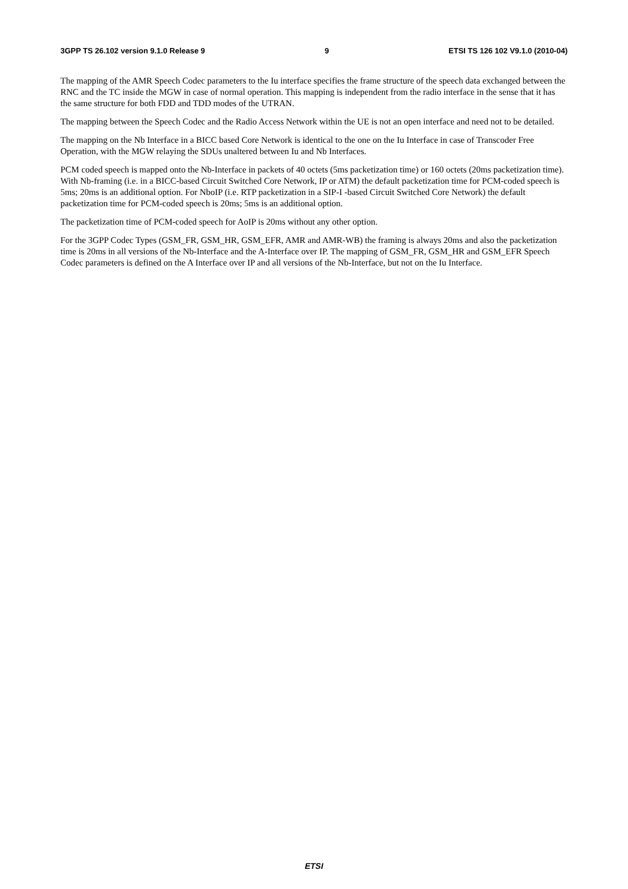3GPP TS 26.102 version 9.1.0 Release 9 9 ETSI TS 126 102 V9.1.0 (2010-04)
The mapping of the AMR Speech Codec parameters to the Iu interface specifies the frame structure of the speech data exchanged between the RNC and the TC inside the MGW in case of normal operation. This mapping is independent from the radio interface in the sense that it has the same structure for both FDD and TDD modes of the UTRAN.
The mapping between the Speech Codec and the Radio Access Network within the UE is not an open interface and need not to be detailed.
The mapping on the Nb Interface in a BICC based Core Network is identical to the one on the Iu Interface in case of Transcoder Free Operation, with the MGW relaying the SDUs unaltered between Iu and Nb Interfaces.
PCM coded speech is mapped onto the Nb-Interface in packets of 40 octets (5ms packetization time) or 160 octets (20ms packetization time). With Nb-framing (i.e. in a BICC-based Circuit Switched Core Network, IP or ATM) the default packetization time for PCM-coded speech is 5ms; 20ms is an additional option. For NboIP (i.e. RTP packetization in a SIP-I -based Circuit Switched Core Network) the default packetization time for PCM-coded speech is 20ms; 5ms is an additional option.
The packetization time of PCM-coded speech for AoIP is 20ms without any other option.
For the 3GPP Codec Types (GSM_FR, GSM_HR, GSM_EFR, AMR and AMR-WB) the framing is always 20ms and also the packetization time is 20ms in all versions of the Nb-Interface and the A-Interface over IP. The mapping of GSM_FR, GSM_HR and GSM_EFR Speech Codec parameters is defined on the A Interface over IP and all versions of the Nb-Interface, but not on the Iu Interface.
ETSI